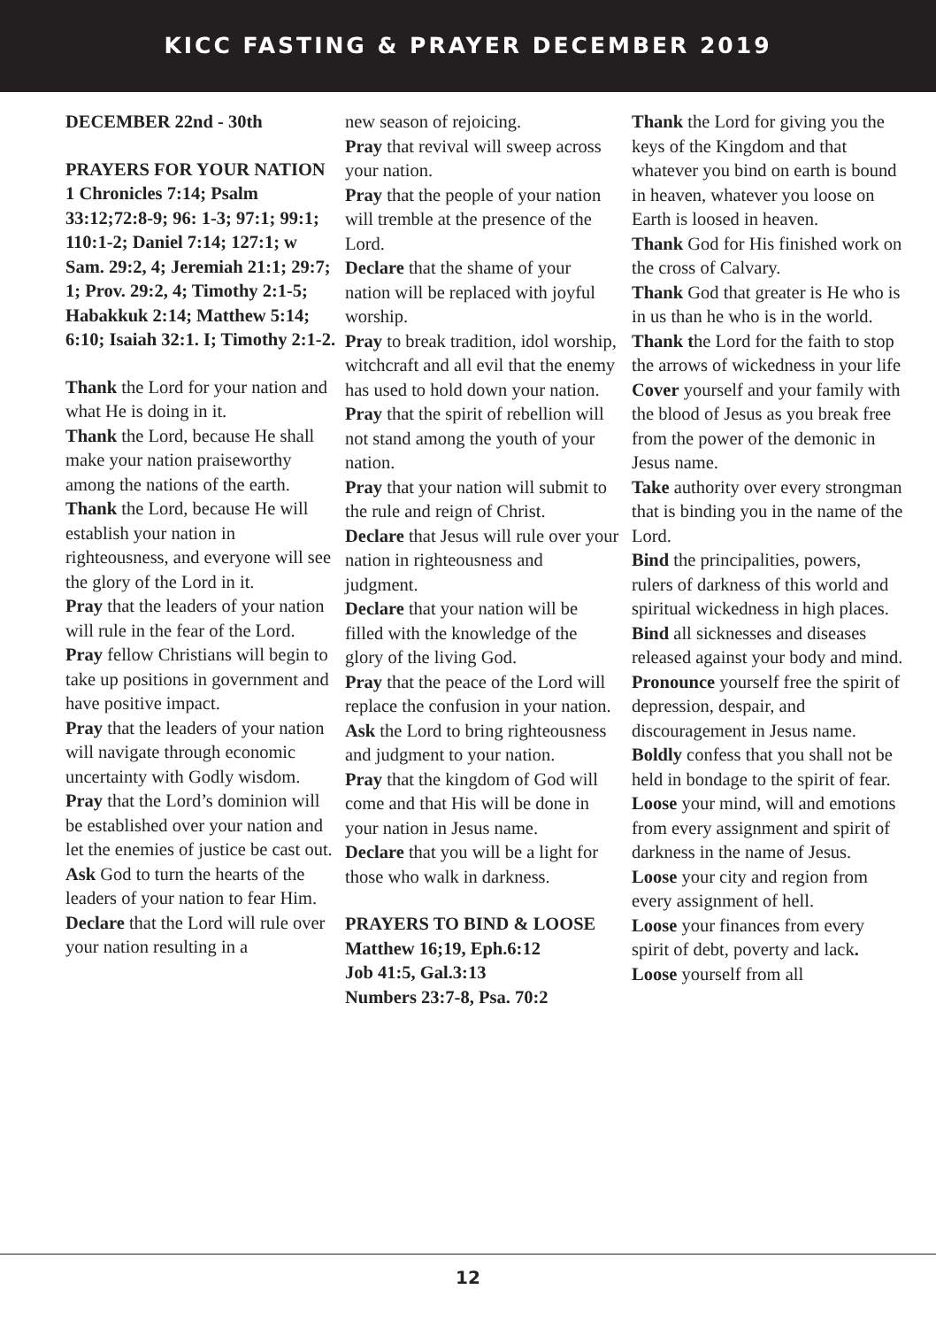KICC FASTING & PRAYER DECEMBER 2019
DECEMBER 22nd - 30th
PRAYERS FOR YOUR NATION
1 Chronicles 7:14; Psalm 33:12;72:8-9; 96: 1-3; 97:1; 99:1; 110:1-2; Daniel 7:14; 127:1; w Sam. 29:2, 4; Jeremiah 21:1; 29:7; 1; Prov. 29:2, 4; Timothy 2:1-5; Habakkuk 2:14; Matthew 5:14; 6:10; Isaiah 32:1. I; Timothy 2:1-2.
Thank the Lord for your nation and what He is doing in it.
Thank the Lord, because He shall make your nation praiseworthy among the nations of the earth.
Thank the Lord, because He will establish your nation in righteousness, and everyone will see the glory of the Lord in it.
Pray that the leaders of your nation will rule in the fear of the Lord.
Pray fellow Christians will begin to take up positions in government and have positive impact.
Pray that the leaders of your nation will navigate through economic uncertainty with Godly wisdom.
Pray that the Lord’s dominion will be established over your nation and let the enemies of justice be cast out.
Ask God to turn the hearts of the leaders of your nation to fear Him.
Declare that the Lord will rule over your nation resulting in a
new season of rejoicing.
Pray that revival will sweep across your nation.
Pray that the people of your nation will tremble at the presence of the Lord.
Declare that the shame of your nation will be replaced with joyful worship.
Pray to break tradition, idol worship, witchcraft and all evil that the enemy has used to hold down your nation.
Pray that the spirit of rebellion will not stand among the youth of your nation.
Pray that your nation will submit to the rule and reign of Christ.
Declare that Jesus will rule over your nation in righteousness and judgment.
Declare that your nation will be filled with the knowledge of the glory of the living God.
Pray that the peace of the Lord will replace the confusion in your nation.
Ask the Lord to bring righteousness and judgment to your nation.
Pray that the kingdom of God will come and that His will be done in your nation in Jesus name.
Declare that you will be a light for those who walk in darkness.
PRAYERS TO BIND & LOOSE
Matthew 16;19, Eph.6:12
Job 41:5, Gal.3:13
Numbers 23:7-8, Psa. 70:2
Thank the Lord for giving you the keys of the Kingdom and that whatever you bind on earth is bound in heaven, whatever you loose on Earth is loosed in heaven.
Thank God for His finished work on the cross of Calvary.
Thank God that greater is He who is in us than he who is in the world.
Thank the Lord for the faith to stop the arrows of wickedness in your life
Cover yourself and your family with the blood of Jesus as you break free from the power of the demonic in Jesus name.
Take authority over every strongman that is binding you in the name of the Lord.
Bind the principalities, powers, rulers of darkness of this world and spiritual wickedness in high places.
Bind all sicknesses and diseases released against your body and mind.
Pronounce yourself free the spirit of depression, despair, and discouragement in Jesus name.
Boldly confess that you shall not be held in bondage to the spirit of fear.
Loose your mind, will and emotions from every assignment and spirit of darkness in the name of Jesus.
Loose your city and region from every assignment of hell.
Loose your finances from every spirit of debt, poverty and lack.
Loose yourself from all
12